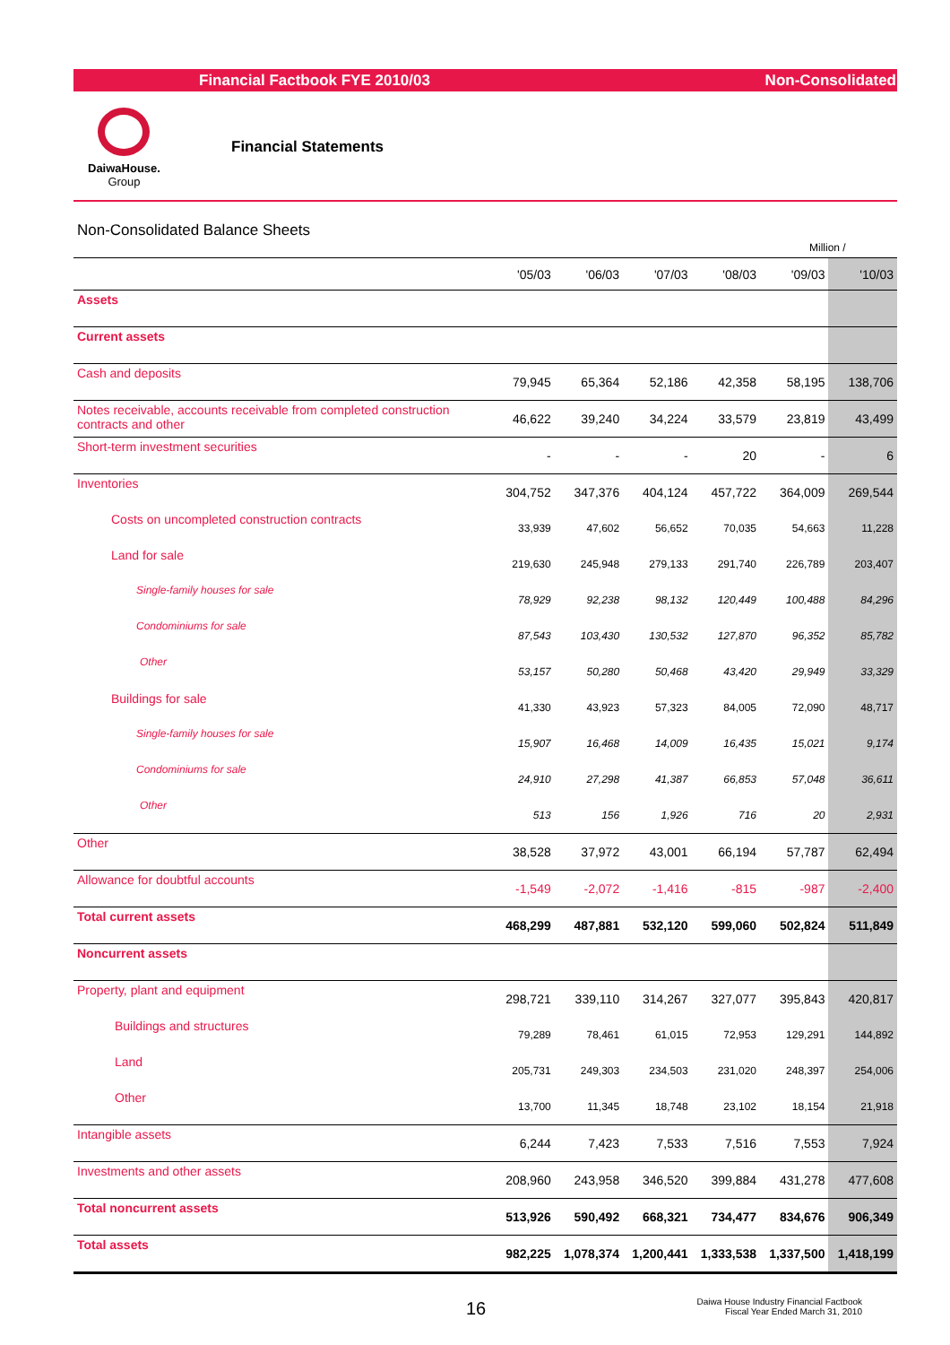Financial Factbook FYE 2010/03 Non-Consolidated
DaiwaHouse.
Group
Financial Statements
Non-Consolidated Balance Sheets
Million /
| | '05/03 | '06/03 | '07/03 | '08/03 | '09/03 | '10/03 |
| --- | --- | --- | --- | --- | --- | --- |
| Assets | | | | | | |
| Current assets | | | | | | |
| Cash and deposits | 79,945 | 65,364 | 52,186 | 42,358 | 58,195 | 138,706 |
| Notes receivable, accounts receivable from completed construction contracts and other | 46,622 | 39,240 | 34,224 | 33,579 | 23,819 | 43,499 |
| Short-term investment securities | - | - | - | 20 | - | 6 |
| Inventories | 304,752 | 347,376 | 404,124 | 457,722 | 364,009 | 269,544 |
| Costs on uncompleted construction contracts | 33,939 | 47,602 | 56,652 | 70,035 | 54,663 | 11,228 |
| Land for sale | 219,630 | 245,948 | 279,133 | 291,740 | 226,789 | 203,407 |
| Single-family houses for sale | 78,929 | 92,238 | 98,132 | 120,449 | 100,488 | 84,296 |
| Condominiums for sale | 87,543 | 103,430 | 130,532 | 127,870 | 96,352 | 85,782 |
| Other | 53,157 | 50,280 | 50,468 | 43,420 | 29,949 | 33,329 |
| Buildings for sale | 41,330 | 43,923 | 57,323 | 84,005 | 72,090 | 48,717 |
| Single-family houses for sale | 15,907 | 16,468 | 14,009 | 16,435 | 15,021 | 9,174 |
| Condominiums for sale | 24,910 | 27,298 | 41,387 | 66,853 | 57,048 | 36,611 |
| Other | 513 | 156 | 1,926 | 716 | 20 | 2,931 |
| Other | 38,528 | 37,972 | 43,001 | 66,194 | 57,787 | 62,494 |
| Allowance for doubtful accounts | -1,549 | -2,072 | -1,416 | -815 | -987 | -2,400 |
| Total current assets | 468,299 | 487,881 | 532,120 | 599,060 | 502,824 | 511,849 |
| Noncurrent assets | | | | | | |
| Property, plant and equipment | 298,721 | 339,110 | 314,267 | 327,077 | 395,843 | 420,817 |
| Buildings and structures | 79,289 | 78,461 | 61,015 | 72,953 | 129,291 | 144,892 |
| Land | 205,731 | 249,303 | 234,503 | 231,020 | 248,397 | 254,006 |
| Other | 13,700 | 11,345 | 18,748 | 23,102 | 18,154 | 21,918 |
| Intangible assets | 6,244 | 7,423 | 7,533 | 7,516 | 7,553 | 7,924 |
| Investments and other assets | 208,960 | 243,958 | 346,520 | 399,884 | 431,278 | 477,608 |
| Total noncurrent assets | 513,926 | 590,492 | 668,321 | 734,477 | 834,676 | 906,349 |
| Total assets | 982,225 | 1,078,374 | 1,200,441 | 1,333,538 | 1,337,500 | 1,418,199 |
16
Daiwa House Industry Financial Factbook
Fiscal Year Ended March 31, 2010